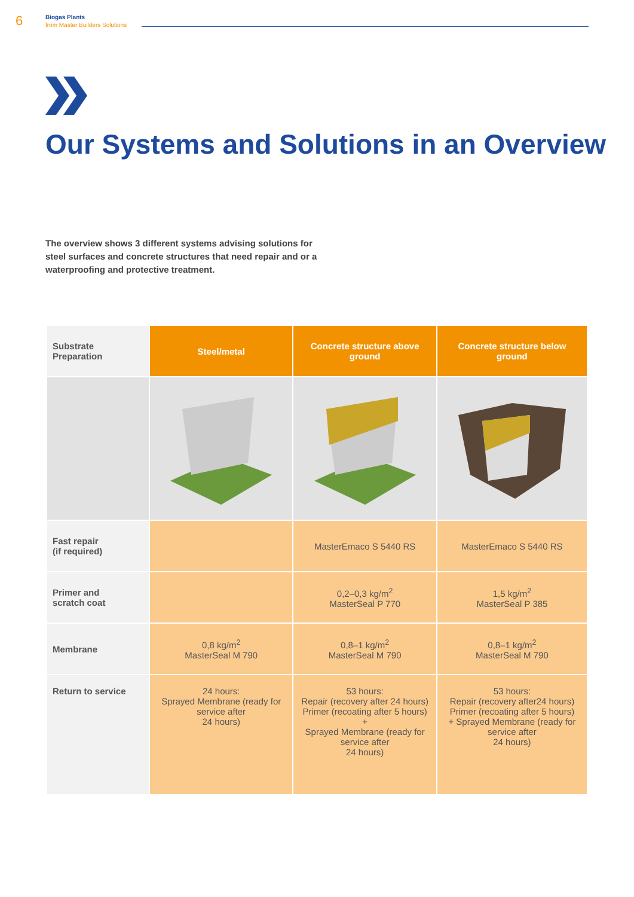6
Biogas Plants
from Master Builders Solutions
Our Systems and Solutions in an Overview
The overview shows 3 different systems advising solutions for steel surfaces and concrete structures that need repair and or a waterproofing and protective treatment.
| Substrate Preparation | Steel/metal | Concrete structure above ground | Concrete structure below ground |
| --- | --- | --- | --- |
| Fast repair (if required) | | MasterEmaco S 5440 RS | MasterEmaco S 5440 RS |
| Primer and scratch coat | | 0,2–0,3 kg/m<sup>2</sup> MasterSeal P 770 | 1,5 kg/m<sup>2</sup> MasterSeal P 385 |
| Membrane | 0,8 kg/m<sup>2</sup> MasterSeal M 790 | 0,8–1 kg/m<sup>2</sup> MasterSeal M 790 | 0,8–1 kg/m<sup>2</sup> MasterSeal M 790 |
| Return to service | 24 hours: Sprayed Membrane (ready for service after 24 hours) | 53 hours: Repair (recovery after 24 hours) Primer (recoating after 5 hours) + Sprayed Membrane (ready for service after 24 hours) | 53 hours: Repair (recovery after24 hours) Primer (recoating after 5 hours) + Sprayed Membrane (ready for service after 24 hours) |